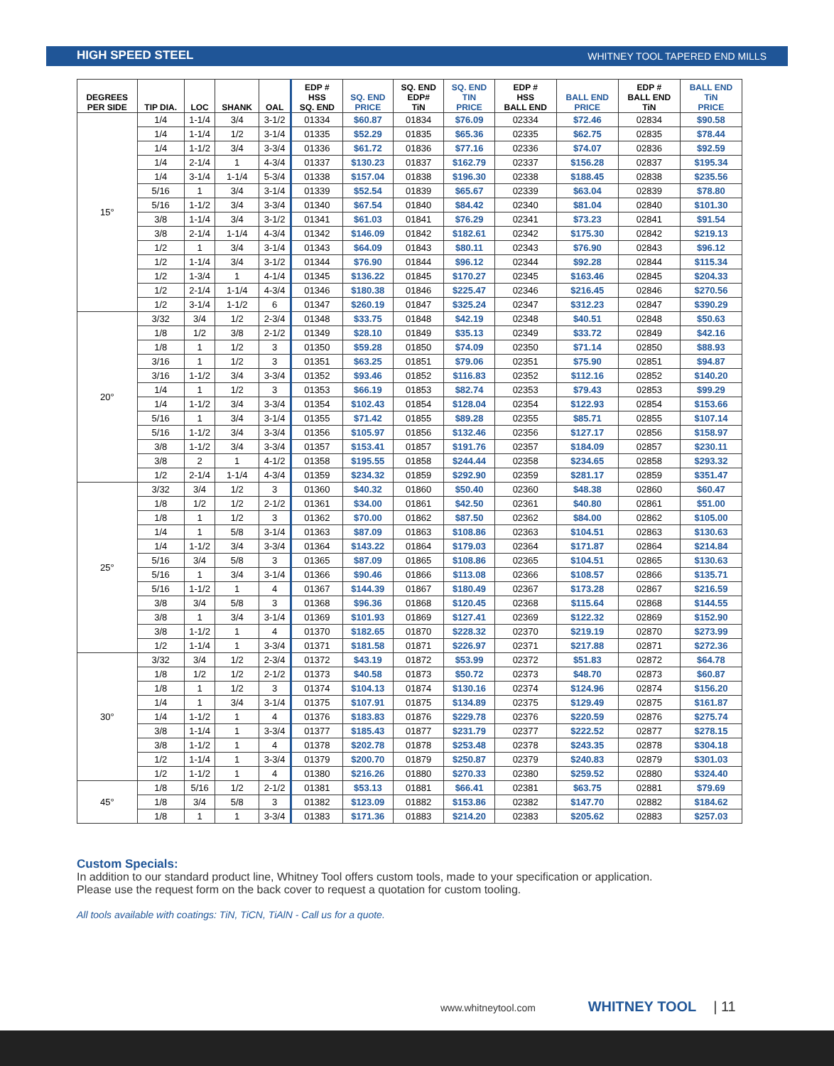HIGH SPEED STEEL WHITNEY TOOL TAPERED END MILLS
| DEGREES PER SIDE | TIP DIA. | LOC | SHANK | OAL | EDP # HSS SQ. END | SQ. END PRICE | SQ. END EDP# TiN | SQ. END TIN PRICE | EDP # HSS BALL END | BALL END PRICE | EDP # BALL END TiN | BALL END TiN PRICE |
| --- | --- | --- | --- | --- | --- | --- | --- | --- | --- | --- | --- | --- |
| 15° | 1/4 | 1-1/4 | 3/4 | 3-1/2 | 01334 | $60.87 | 01834 | $76.09 | 02334 | $72.46 | 02834 | $90.58 |
| | 1/4 | 1-1/4 | 1/2 | 3-1/4 | 01335 | $52.29 | 01835 | $65.36 | 02335 | $62.75 | 02835 | $78.44 |
| | 1/4 | 1-1/2 | 3/4 | 3-3/4 | 01336 | $61.72 | 01836 | $77.16 | 02336 | $74.07 | 02836 | $92.59 |
| | 1/4 | 2-1/4 | 1 | 4-3/4 | 01337 | $130.23 | 01837 | $162.79 | 02337 | $156.28 | 02837 | $195.34 |
| | 1/4 | 3-1/4 | 1-1/4 | 5-3/4 | 01338 | $157.04 | 01838 | $196.30 | 02338 | $188.45 | 02838 | $235.56 |
| | 5/16 | 1 | 3/4 | 3-1/4 | 01339 | $52.54 | 01839 | $65.67 | 02339 | $63.04 | 02839 | $78.80 |
| | 5/16 | 1-1/2 | 3/4 | 3-3/4 | 01340 | $67.54 | 01840 | $84.42 | 02340 | $81.04 | 02840 | $101.30 |
| | 3/8 | 1-1/4 | 3/4 | 3-1/2 | 01341 | $61.03 | 01841 | $76.29 | 02341 | $73.23 | 02841 | $91.54 |
| | 3/8 | 2-1/4 | 1-1/4 | 4-3/4 | 01342 | $146.09 | 01842 | $182.61 | 02342 | $175.30 | 02842 | $219.13 |
| | 1/2 | 1 | 3/4 | 3-1/4 | 01343 | $64.09 | 01843 | $80.11 | 02343 | $76.90 | 02843 | $96.12 |
| | 1/2 | 1-1/4 | 3/4 | 3-1/2 | 01344 | $76.90 | 01844 | $96.12 | 02344 | $92.28 | 02844 | $115.34 |
| | 1/2 | 1-3/4 | 1 | 4-1/4 | 01345 | $136.22 | 01845 | $170.27 | 02345 | $163.46 | 02845 | $204.33 |
| | 1/2 | 2-1/4 | 1-1/4 | 4-3/4 | 01346 | $180.38 | 01846 | $225.47 | 02346 | $216.45 | 02846 | $270.56 |
| | 1/2 | 3-1/4 | 1-1/2 | 6 | 01347 | $260.19 | 01847 | $325.24 | 02347 | $312.23 | 02847 | $390.29 |
| 20° | 3/32 | 3/4 | 1/2 | 2-3/4 | 01348 | $33.75 | 01848 | $42.19 | 02348 | $40.51 | 02848 | $50.63 |
| | 1/8 | 1/2 | 3/8 | 2-1/2 | 01349 | $28.10 | 01849 | $35.13 | 02349 | $33.72 | 02849 | $42.16 |
| | 1/8 | 1 | 1/2 | 3 | 01350 | $59.28 | 01850 | $74.09 | 02350 | $71.14 | 02850 | $88.93 |
| | 3/16 | 1 | 1/2 | 3 | 01351 | $63.25 | 01851 | $79.06 | 02351 | $75.90 | 02851 | $94.87 |
| | 3/16 | 1-1/2 | 3/4 | 3-3/4 | 01352 | $93.46 | 01852 | $116.83 | 02352 | $112.16 | 02852 | $140.20 |
| | 1/4 | 1 | 1/2 | 3 | 01353 | $66.19 | 01853 | $82.74 | 02353 | $79.43 | 02853 | $99.29 |
| | 1/4 | 1-1/2 | 3/4 | 3-3/4 | 01354 | $102.43 | 01854 | $128.04 | 02354 | $122.93 | 02854 | $153.66 |
| | 5/16 | 1 | 3/4 | 3-1/4 | 01355 | $71.42 | 01855 | $89.28 | 02355 | $85.71 | 02855 | $107.14 |
| | 5/16 | 1-1/2 | 3/4 | 3-3/4 | 01356 | $105.97 | 01856 | $132.46 | 02356 | $127.17 | 02856 | $158.97 |
| | 3/8 | 1-1/2 | 3/4 | 3-3/4 | 01357 | $153.41 | 01857 | $191.76 | 02357 | $184.09 | 02857 | $230.11 |
| | 3/8 | 2 | 1 | 4-1/2 | 01358 | $195.55 | 01858 | $244.44 | 02358 | $234.65 | 02858 | $293.32 |
| | 1/2 | 2-1/4 | 1-1/4 | 4-3/4 | 01359 | $234.32 | 01859 | $292.90 | 02359 | $281.17 | 02859 | $351.47 |
| 25° | 3/32 | 3/4 | 1/2 | 3 | 01360 | $40.32 | 01860 | $50.40 | 02360 | $48.38 | 02860 | $60.47 |
| | 1/8 | 1/2 | 1/2 | 2-1/2 | 01361 | $34.00 | 01861 | $42.50 | 02361 | $40.80 | 02861 | $51.00 |
| | 1/8 | 1 | 1/2 | 3 | 01362 | $70.00 | 01862 | $87.50 | 02362 | $84.00 | 02862 | $105.00 |
| | 1/4 | 1 | 5/8 | 3-1/4 | 01363 | $87.09 | 01863 | $108.86 | 02363 | $104.51 | 02863 | $130.63 |
| | 1/4 | 1-1/2 | 3/4 | 3-3/4 | 01364 | $143.22 | 01864 | $179.03 | 02364 | $171.87 | 02864 | $214.84 |
| | 5/16 | 3/4 | 5/8 | 3 | 01365 | $87.09 | 01865 | $108.86 | 02365 | $104.51 | 02865 | $130.63 |
| | 5/16 | 1 | 3/4 | 3-1/4 | 01366 | $90.46 | 01866 | $113.08 | 02366 | $108.57 | 02866 | $135.71 |
| | 5/16 | 1-1/2 | 1 | 4 | 01367 | $144.39 | 01867 | $180.49 | 02367 | $173.28 | 02867 | $216.59 |
| | 3/8 | 3/4 | 5/8 | 3 | 01368 | $96.36 | 01868 | $120.45 | 02368 | $115.64 | 02868 | $144.55 |
| | 3/8 | 1 | 3/4 | 3-1/4 | 01369 | $101.93 | 01869 | $127.41 | 02369 | $122.32 | 02869 | $152.90 |
| | 3/8 | 1-1/2 | 1 | 4 | 01370 | $182.65 | 01870 | $228.32 | 02370 | $219.19 | 02870 | $273.99 |
| | 1/2 | 1-1/4 | 1 | 3-3/4 | 01371 | $181.58 | 01871 | $226.97 | 02371 | $217.88 | 02871 | $272.36 |
| 30° | 3/32 | 3/4 | 1/2 | 2-3/4 | 01372 | $43.19 | 01872 | $53.99 | 02372 | $51.83 | 02872 | $64.78 |
| | 1/8 | 1/2 | 1/2 | 2-1/2 | 01373 | $40.58 | 01873 | $50.72 | 02373 | $48.70 | 02873 | $60.87 |
| | 1/8 | 1 | 1/2 | 3 | 01374 | $104.13 | 01874 | $130.16 | 02374 | $124.96 | 02874 | $156.20 |
| | 1/4 | 1 | 3/4 | 3-1/4 | 01375 | $107.91 | 01875 | $134.89 | 02375 | $129.49 | 02875 | $161.87 |
| | 1/4 | 1-1/2 | 1 | 4 | 01376 | $183.83 | 01876 | $229.78 | 02376 | $220.59 | 02876 | $275.74 |
| | 3/8 | 1-1/4 | 1 | 3-3/4 | 01377 | $185.43 | 01877 | $231.79 | 02377 | $222.52 | 02877 | $278.15 |
| | 3/8 | 1-1/2 | 1 | 4 | 01378 | $202.78 | 01878 | $253.48 | 02378 | $243.35 | 02878 | $304.18 |
| | 1/2 | 1-1/4 | 1 | 3-3/4 | 01379 | $200.70 | 01879 | $250.87 | 02379 | $240.83 | 02879 | $301.03 |
| | 1/2 | 1-1/2 | 1 | 4 | 01380 | $216.26 | 01880 | $270.33 | 02380 | $259.52 | 02880 | $324.40 |
| 45° | 1/8 | 5/16 | 1/2 | 2-1/2 | 01381 | $53.13 | 01881 | $66.41 | 02381 | $63.75 | 02881 | $79.69 |
| | 1/8 | 3/4 | 5/8 | 3 | 01382 | $123.09 | 01882 | $153.86 | 02382 | $147.70 | 02882 | $184.62 |
| | 1/8 | 1 | 1 | 3-3/4 | 01383 | $171.36 | 01883 | $214.20 | 02383 | $205.62 | 02883 | $257.03 |
Custom Specials:
In addition to our standard product line, Whitney Tool offers custom tools, made to your specification or application.
Please use the request form on the back cover to request a quotation for custom tooling.
All tools available with coatings: TiN, TiCN, TiAlN - Call us for a quote.
www.whitneytool.com WHITNEY TOOL | 11